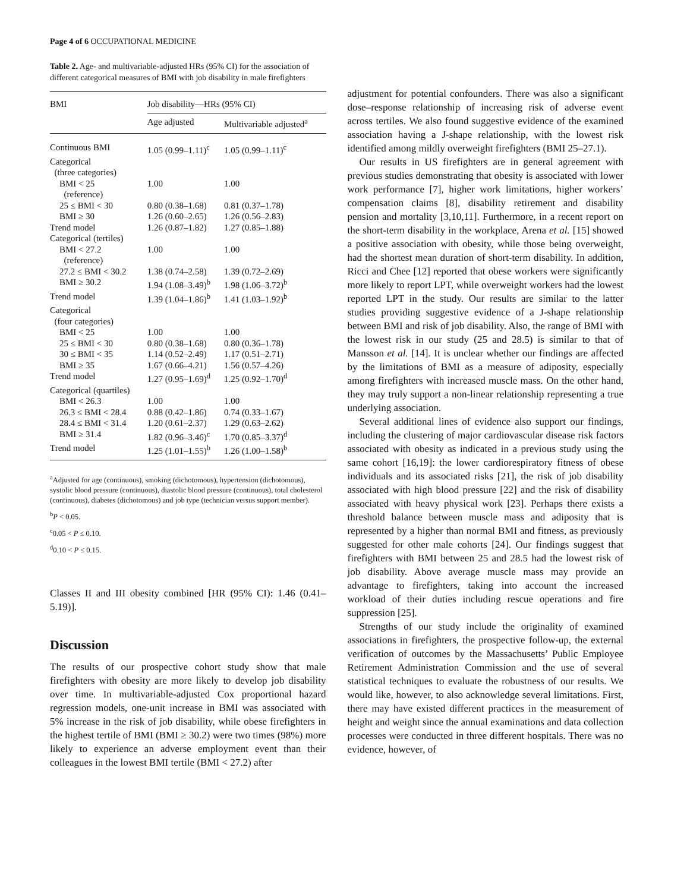Page 4 of 6 OCCUPATIONAL MEDICINE
Table 2. Age- and multivariable-adjusted HRs (95% CI) for the association of different categorical measures of BMI with job disability in male firefighters
| BMI | Job disability—HRs (95% CI) | |
| --- | --- | --- |
| | Age adjusted | Multivariable adjusted<sup>a</sup> |
| Continuous BMI | 1.05 (0.99–1.11)<sup>c</sup> | 1.05 (0.99–1.11)<sup>c</sup> |
| Categorical (three categories) | | |
| BMI < 25 (reference) | 1.00 | 1.00 |
| 25 ≤ BMI < 30 | 0.80 (0.38–1.68) | 0.81 (0.37–1.78) |
| BMI ≥ 30 | 1.26 (0.60–2.65) | 1.26 (0.56–2.83) |
| Trend model | 1.26 (0.87–1.82) | 1.27 (0.85–1.88) |
| Categorical (tertiles) | | |
| BMI < 27.2 (reference) | 1.00 | 1.00 |
| 27.2 ≤ BMI < 30.2 | 1.38 (0.74–2.58) | 1.39 (0.72–2.69) |
| BMI ≥ 30.2 | 1.94 (1.08–3.49)<sup>b</sup> | 1.98 (1.06–3.72)<sup>b</sup> |
| Trend model | 1.39 (1.04–1.86)<sup>b</sup> | 1.41 (1.03–1.92)<sup>b</sup> |
| Categorical (four categories) | | |
| BMI < 25 | 1.00 | 1.00 |
| 25 ≤ BMI < 30 | 0.80 (0.38–1.68) | 0.80 (0.36–1.78) |
| 30 ≤ BMI < 35 | 1.14 (0.52–2.49) | 1.17 (0.51–2.71) |
| BMI ≥ 35 | 1.67 (0.66–4.21) | 1.56 (0.57–4.26) |
| Trend model | 1.27 (0.95–1.69)<sup>d</sup> | 1.25 (0.92–1.70)<sup>d</sup> |
| Categorical (quartiles) | | |
| BMI < 26.3 | 1.00 | 1.00 |
| 26.3 ≤ BMI < 28.4 | 0.88 (0.42–1.86) | 0.74 (0.33–1.67) |
| 28.4 ≤ BMI < 31.4 | 1.20 (0.61–2.37) | 1.29 (0.63–2.62) |
| BMI ≥ 31.4 | 1.82 (0.96–3.46)<sup>c</sup> | 1.70 (0.85–3.37)<sup>d</sup> |
| Trend model | 1.25 (1.01–1.55)<sup>b</sup> | 1.26 (1.00–1.58)<sup>b</sup> |
<sup>a</sup> Adjusted for age (continuous), smoking (dichotomous), hypertension (dichotomous), systolic blood pressure (continuous), diastolic blood pressure (continuous), total cholesterol (continuous), diabetes (dichotomous) and job type (technician versus support member).
<sup>b</sup> P < 0.05.
<sup>c</sup> 0.05 < P ≤ 0.10.
<sup>d</sup> 0.10 < P ≤ 0.15.
Classes II and III obesity combined [HR (95% CI): 1.46 (0.41–5.19)].
Discussion
The results of our prospective cohort study show that male firefighters with obesity are more likely to develop job disability over time. In multivariable-adjusted Cox proportional hazard regression models, one-unit increase in BMI was associated with 5% increase in the risk of job disability, while obese firefighters in the highest tertile of BMI (BMI ≥ 30.2) were two times (98%) more likely to experience an adverse employment event than their colleagues in the lowest BMI tertile (BMI < 27.2) after
adjustment for potential confounders. There was also a significant dose–response relationship of increasing risk of adverse event across tertiles. We also found suggestive evidence of the examined association having a J-shape relationship, with the lowest risk identified among mildly overweight firefighters (BMI 25–27.1).
Our results in US firefighters are in general agreement with previous studies demonstrating that obesity is associated with lower work performance [7], higher work limitations, higher workers’ compensation claims [8], disability retirement and disability pension and mortality [3,10,11]. Furthermore, in a recent report on the short-term disability in the workplace, Arena et al. [15] showed a positive association with obesity, while those being overweight, had the shortest mean duration of short-term disability. In addition, Ricci and Chee [12] reported that obese workers were significantly more likely to report LPT, while overweight workers had the lowest reported LPT in the study. Our results are similar to the latter studies providing suggestive evidence of a J-shape relationship between BMI and risk of job disability. Also, the range of BMI with the lowest risk in our study (25 and 28.5) is similar to that of Mansson et al. [14]. It is unclear whether our findings are affected by the limitations of BMI as a measure of adiposity, especially among firefighters with increased muscle mass. On the other hand, they may truly support a non-linear relationship representing a true underlying association.
Several additional lines of evidence also support our findings, including the clustering of major cardiovascular disease risk factors associated with obesity as indicated in a previous study using the same cohort [16,19]: the lower cardiorespiratory fitness of obese individuals and its associated risks [21], the risk of job disability associated with high blood pressure [22] and the risk of disability associated with heavy physical work [23]. Perhaps there exists a threshold balance between muscle mass and adiposity that is represented by a higher than normal BMI and fitness, as previously suggested for other male cohorts [24]. Our findings suggest that firefighters with BMI between 25 and 28.5 had the lowest risk of job disability. Above average muscle mass may provide an advantage to firefighters, taking into account the increased workload of their duties including rescue operations and fire suppression [25].
Strengths of our study include the originality of examined associations in firefighters, the prospective follow-up, the external verification of outcomes by the Massachusetts’ Public Employee Retirement Administration Commission and the use of several statistical techniques to evaluate the robustness of our results. We would like, however, to also acknowledge several limitations. First, there may have existed different practices in the measurement of height and weight since the annual examinations and data collection processes were conducted in three different hospitals. There was no evidence, however, of